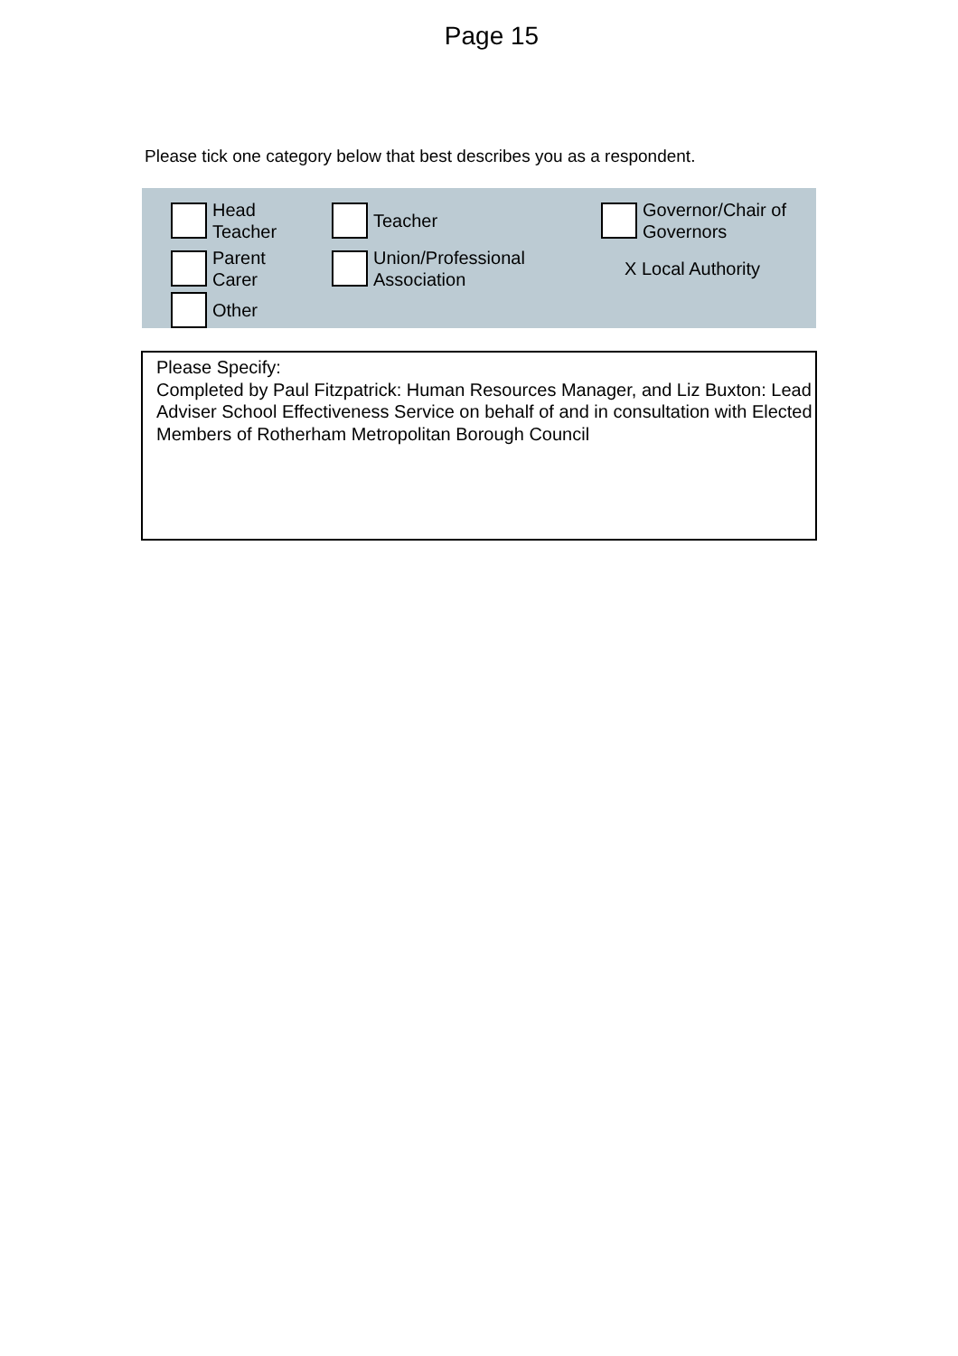Page 15
Please tick one category below that best describes you as a respondent.
Head
Teacher
Teacher Governor/Chair of
Governors
Parent
Carer
Union/Professional
Association
X Local Authority
Other
Please Specify:
Completed by Paul Fitzpatrick: Human Resources Manager, and Liz Buxton: Lead Adviser School Effectiveness Service on behalf of and in consultation with Elected Members of Rotherham Metropolitan Borough Council